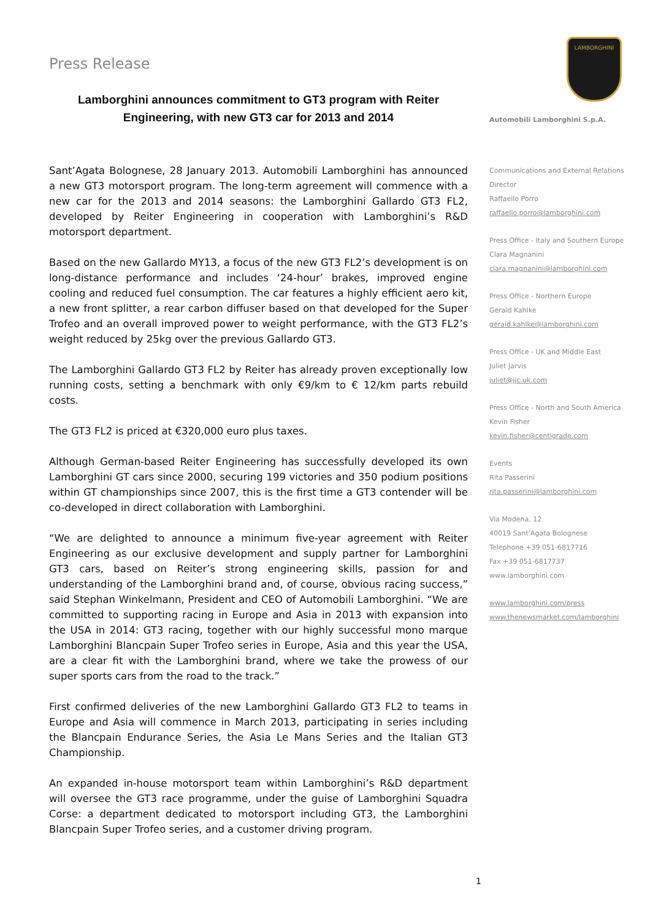Press Release
Lamborghini announces commitment to GT3 program with Reiter Engineering, with new GT3 car for 2013 and 2014
Sant’Agata Bolognese, 28 January 2013. Automobili Lamborghini has announced a new GT3 motorsport program. The long-term agreement will commence with a new car for the 2013 and 2014 seasons: the Lamborghini Gallardo GT3 FL2, developed by Reiter Engineering in cooperation with Lamborghini’s R&D motorsport department.
Based on the new Gallardo MY13, a focus of the new GT3 FL2’s development is on long-distance performance and includes ‘24-hour’ brakes, improved engine cooling and reduced fuel consumption. The car features a highly efficient aero kit, a new front splitter, a rear carbon diffuser based on that developed for the Super Trofeo and an overall improved power to weight performance, with the GT3 FL2’s weight reduced by 25kg over the previous Gallardo GT3.
The Lamborghini Gallardo GT3 FL2 by Reiter has already proven exceptionally low running costs, setting a benchmark with only €9/km to € 12/km parts rebuild costs.
The GT3 FL2 is priced at €320,000 euro plus taxes.
Although German-based Reiter Engineering has successfully developed its own Lamborghini GT cars since 2000, securing 199 victories and 350 podium positions within GT championships since 2007, this is the first time a GT3 contender will be co-developed in direct collaboration with Lamborghini.
“We are delighted to announce a minimum five-year agreement with Reiter Engineering as our exclusive development and supply partner for Lamborghini GT3 cars, based on Reiter’s strong engineering skills, passion for and understanding of the Lamborghini brand and, of course, obvious racing success,” said Stephan Winkelmann, President and CEO of Automobili Lamborghini. “We are committed to supporting racing in Europe and Asia in 2013 with expansion into the USA in 2014: GT3 racing, together with our highly successful mono marque Lamborghini Blancpain Super Trofeo series in Europe, Asia and this year the USA, are a clear fit with the Lamborghini brand, where we take the prowess of our super sports cars from the road to the track.”
First confirmed deliveries of the new Lamborghini Gallardo GT3 FL2 to teams in Europe and Asia will commence in March 2013, participating in series including the Blancpain Endurance Series, the Asia Le Mans Series and the Italian GT3 Championship.
An expanded in-house motorsport team within Lamborghini’s R&D department will oversee the GT3 race programme, under the guise of Lamborghini Squadra Corse: a department dedicated to motorsport including GT3, the Lamborghini Blancpain Super Trofeo series, and a customer driving program.
LAMBORGHINI
Automobili Lamborghini S.p.A.
Communications and External Relations
Director
Raffaello Porro
raffaello.porro@lamborghini.com
Press Office - Italy and Southern Europe
Clara Magnanini
clara.magnanini@lamborghini.com
Press Office - Northern Europe
Gerald Kahlke
gerald.kahlke@lamborghini.com
Press Office - UK and Middle East
Juliet Jarvis
juliet@jjc.uk.com
Press Office - North and South America
Kevin Fisher
kevin.fisher@centigrade.com
Events
Rita Passerini
rita.passerini@lamborghini.com
Via Modena, 12
40019 Sant’Agata Bolognese
Telephone +39 051-6817716
Fax +39 051-6817737
www.lamborghini.com
www.lamborghini.com/press
www.thenewsmarket.com/lamborghini
1